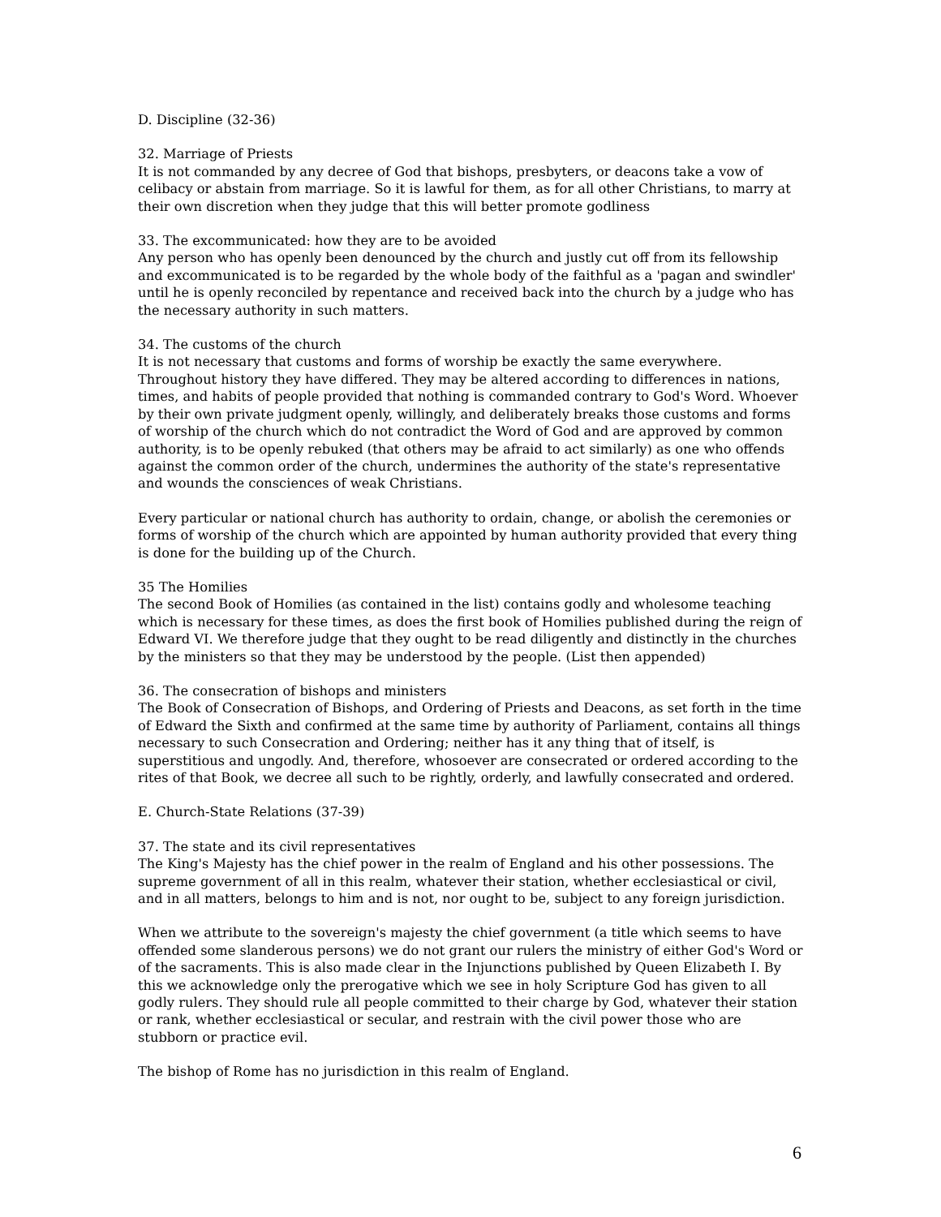D. Discipline (32-36)
32. Marriage of Priests
It is not commanded by any decree of God that bishops, presbyters, or deacons take a vow of celibacy or abstain from marriage. So it is lawful for them, as for all other Christians, to marry at their own discretion when they judge that this will better promote godliness
33. The excommunicated: how they are to be avoided
Any person who has openly been denounced by the church and justly cut off from its fellowship and excommunicated is to be regarded by the whole body of the faithful as a 'pagan and swindler' until he is openly reconciled by repentance and received back into the church by a judge who has the necessary authority in such matters.
34. The customs of the church
It is not necessary that customs and forms of worship be exactly the same everywhere. Throughout history they have differed. They may be altered according to differences in nations, times, and habits of people provided that nothing is commanded contrary to God's Word. Whoever by their own private judgment openly, willingly, and deliberately breaks those customs and forms of worship of the church which do not contradict the Word of God and are approved by common authority, is to be openly rebuked (that others may be afraid to act similarly) as one who offends against the common order of the church, undermines the authority of the state's representative and wounds the consciences of weak Christians.
Every particular or national church has authority to ordain, change, or abolish the ceremonies or forms of worship of the church which are appointed by human authority provided that every thing is done for the building up of the Church.
35 The Homilies
The second Book of Homilies (as contained in the list) contains godly and wholesome teaching which is necessary for these times, as does the first book of Homilies published during the reign of Edward VI. We therefore judge that they ought to be read diligently and distinctly in the churches by the ministers so that they may be understood by the people. (List then appended)
36. The consecration of bishops and ministers
The Book of Consecration of Bishops, and Ordering of Priests and Deacons, as set forth in the time of Edward the Sixth and confirmed at the same time by authority of Parliament, contains all things necessary to such Consecration and Ordering; neither has it any thing that of itself, is superstitious and ungodly. And, therefore, whosoever are consecrated or ordered according to the rites of that Book, we decree all such to be rightly, orderly, and lawfully consecrated and ordered.
E. Church-State Relations (37-39)
37. The state and its civil representatives
The King's Majesty has the chief power in the realm of England and his other possessions. The supreme government of all in this realm, whatever their station, whether ecclesiastical or civil, and in all matters, belongs to him and is not, nor ought to be, subject to any foreign jurisdiction.
When we attribute to the sovereign's majesty the chief government (a title which seems to have offended some slanderous persons) we do not grant our rulers the ministry of either God's Word or of the sacraments. This is also made clear in the Injunctions published by Queen Elizabeth I. By this we acknowledge only the prerogative which we see in holy Scripture God has given to all godly rulers. They should rule all people committed to their charge by God, whatever their station or rank, whether ecclesiastical or secular, and restrain with the civil power those who are stubborn or practice evil.
The bishop of Rome has no jurisdiction in this realm of England.
6